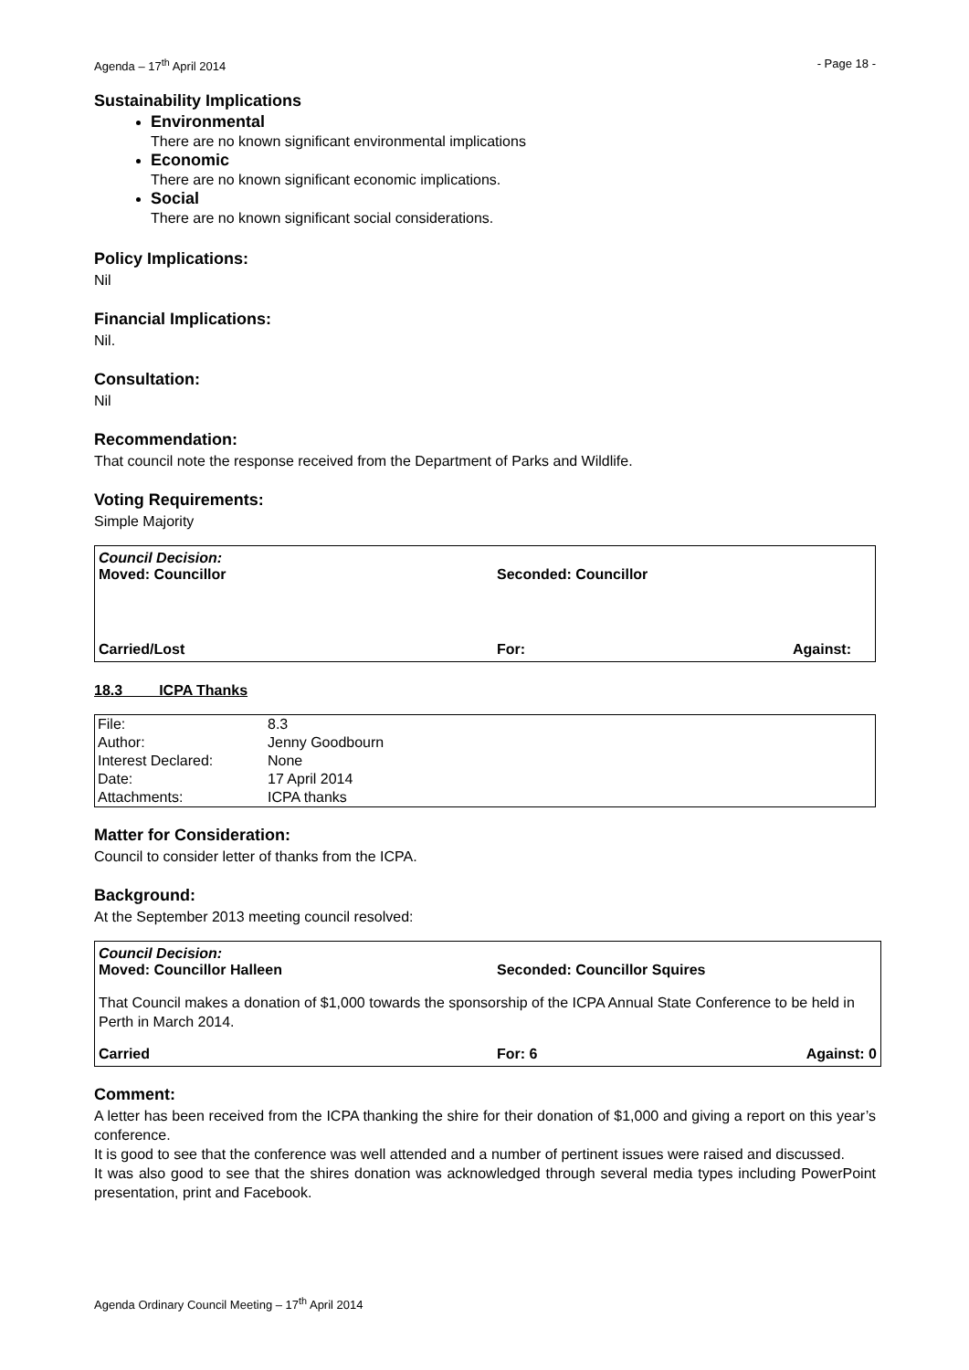Agenda – 17<sup>th</sup> April 2014 - Page 18 -
Sustainability Implications
Environmental
There are no known significant environmental implications
Economic
There are no known significant economic implications.
Social
There are no known significant social considerations.
Policy Implications:
Nil
Financial Implications:
Nil.
Consultation:
Nil
Recommendation:
That council note the response received from the Department of Parks and Wildlife.
Voting Requirements:
Simple Majority
Council Decision:
Moved: Councillor Seconded: Councillor
Carried/Lost For: Against:
18.3 ICPA Thanks
| File: | 8.3 |
| Author: | Jenny Goodbourn |
| Interest Declared: | None |
| Date: | 17 April 2014 |
| Attachments: | ICPA thanks |
Matter for Consideration:
Council to consider letter of thanks from the ICPA.
Background:
At the September 2013 meeting council resolved:
Council Decision:
Moved: Councillor Halleen Seconded: Councillor Squires
That Council makes a donation of $1,000 towards the sponsorship of the ICPA Annual State Conference to be held in Perth in March 2014.
Carried For: 6 Against: 0
Comment:
A letter has been received from the ICPA thanking the shire for their donation of $1,000 and giving a report on this year’s conference.
It is good to see that the conference was well attended and a number of pertinent issues were raised and discussed.
It was also good to see that the shires donation was acknowledged through several media types including PowerPoint presentation, print and Facebook.
Agenda Ordinary Council Meeting – 17<sup>th</sup> April 2014